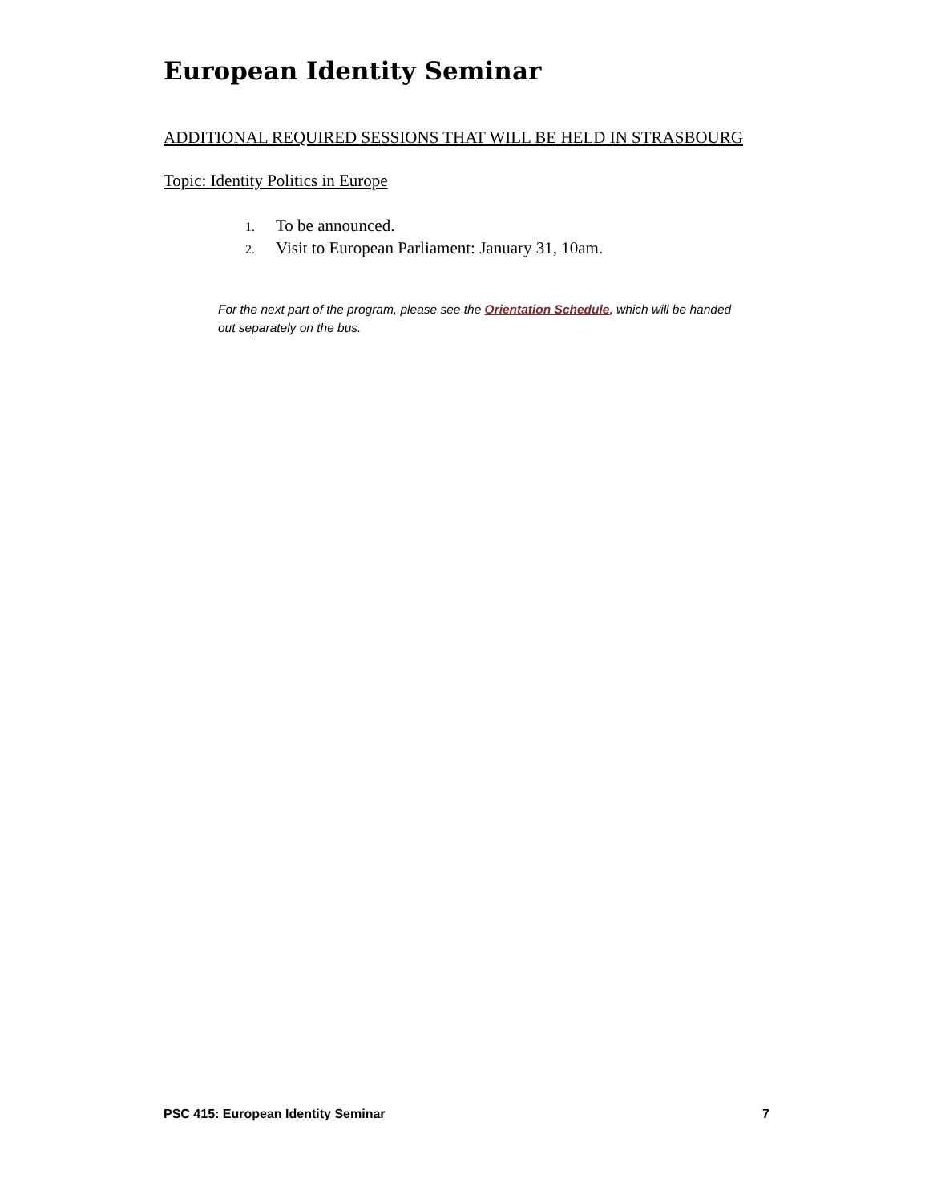European Identity Seminar
ADDITIONAL REQUIRED SESSIONS THAT WILL BE HELD IN STRASBOURG
Topic: Identity Politics in Europe
1. To be announced.
2. Visit to European Parliament: January 31, 10am.
For the next part of the program, please see the Orientation Schedule, which will be handed out separately on the bus.
PSC 415: European Identity Seminar 7